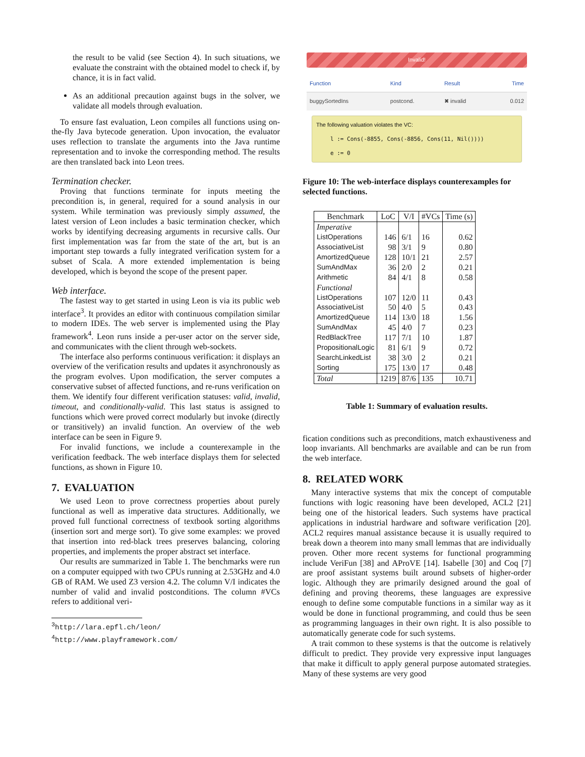the result to be valid (see Section 4). In such situations, we evaluate the constraint with the obtained model to check if, by chance, it is in fact valid.
As an additional precaution against bugs in the solver, we validate all models through evaluation.
To ensure fast evaluation, Leon compiles all functions using on-the-fly Java bytecode generation. Upon invocation, the evaluator uses reflection to translate the arguments into the Java runtime representation and to invoke the corresponding method. The results are then translated back into Leon trees.
Termination checker.
Proving that functions terminate for inputs meeting the precondition is, in general, required for a sound analysis in our system. While termination was previously simply assumed, the latest version of Leon includes a basic termination checker, which works by identifying decreasing arguments in recursive calls. Our first implementation was far from the state of the art, but is an important step towards a fully integrated verification system for a subset of Scala. A more extended implementation is being developed, which is beyond the scope of the present paper.
Web interface.
The fastest way to get started in using Leon is via its public web interface<sup>3</sup>. It provides an editor with continuous compilation similar to modern IDEs. The web server is implemented using the Play framework<sup>4</sup>. Leon runs inside a per-user actor on the server side, and communicates with the client through web-sockets.
The interface also performs continuous verification: it displays an overview of the verification results and updates it asynchronously as the program evolves. Upon modification, the server computes a conservative subset of affected functions, and re-runs verification on them. We identify four different verification statuses: valid, invalid, timeout, and conditionally-valid. This last status is assigned to functions which were proved correct modularly but invoke (directly or transitively) an invalid function. An overview of the web interface can be seen in Figure 9.
For invalid functions, we include a counterexample in the verification feedback. The web interface displays them for selected functions, as shown in Figure 10.
7. EVALUATION
We used Leon to prove correctness properties about purely functional as well as imperative data structures. Additionally, we proved full functional correctness of textbook sorting algorithms (insertion sort and merge sort). To give some examples: we proved that insertion into red-black trees preserves balancing, coloring properties, and implements the proper abstract set interface.
Our results are summarized in Table 1. The benchmarks were run on a computer equipped with two CPUs running at 2.53GHz and 4.0 GB of RAM. We used Z3 version 4.2. The column V/I indicates the number of valid and invalid postconditions. The column #VCs refers to additional veri-
<sup>3</sup> http://lara.epfl.ch/leon/
<sup>4</sup> http://www.playframework.com/
Invalid!
| Function | Kind | Result | Time |
| --- | --- | --- | --- |
| buggySortedIns | postcond. | ✖ invalid | 0.012 |
The following valuation violates the VC:
l := Cons(-8855, Cons(-8856, Cons(11, Nil())))
e := 0
Figure 10: The web-interface displays counterexamples for selected functions.
| Benchmark | LoC | V/I | #VCs | Time (s) |
| --- | --- | --- | --- | --- |
| Imperative | | | | |
| ListOperations | 146 | 6/1 | 16 | 0.62 |
| AssociativeList | 98 | 3/1 | 9 | 0.80 |
| AmortizedQueue | 128 | 10/1 | 21 | 2.57 |
| SumAndMax | 36 | 2/0 | 2 | 0.21 |
| Arithmetic | 84 | 4/1 | 8 | 0.58 |
| Functional | | | | |
| ListOperations | 107 | 12/0 | 11 | 0.43 |
| AssociativeList | 50 | 4/0 | 5 | 0.43 |
| AmortizedQueue | 114 | 13/0 | 18 | 1.56 |
| SumAndMax | 45 | 4/0 | 7 | 0.23 |
| RedBlackTree | 117 | 7/1 | 10 | 1.87 |
| PropositionalLogic | 81 | 6/1 | 9 | 0.72 |
| SearchLinkedList | 38 | 3/0 | 2 | 0.21 |
| Sorting | 175 | 13/0 | 17 | 0.48 |
| Total | 1219 | 87/6 | 135 | 10.71 |
Table 1: Summary of evaluation results.
fication conditions such as preconditions, match exhaustiveness and loop invariants. All benchmarks are available and can be run from the web interface.
8. RELATED WORK
Many interactive systems that mix the concept of computable functions with logic reasoning have been developed, ACL2 [21] being one of the historical leaders. Such systems have practical applications in industrial hardware and software verification [20]. ACL2 requires manual assistance because it is usually required to break down a theorem into many small lemmas that are individually proven. Other more recent systems for functional programming include VeriFun [38] and AProVE [14]. Isabelle [30] and Coq [7] are proof assistant systems built around subsets of higher-order logic. Although they are primarily designed around the goal of defining and proving theorems, these languages are expressive enough to define some computable functions in a similar way as it would be done in functional programming, and could thus be seen as programming languages in their own right. It is also possible to automatically generate code for such systems.
A trait common to these systems is that the outcome is relatively difficult to predict. They provide very expressive input languages that make it difficult to apply general purpose automated strategies. Many of these systems are very good